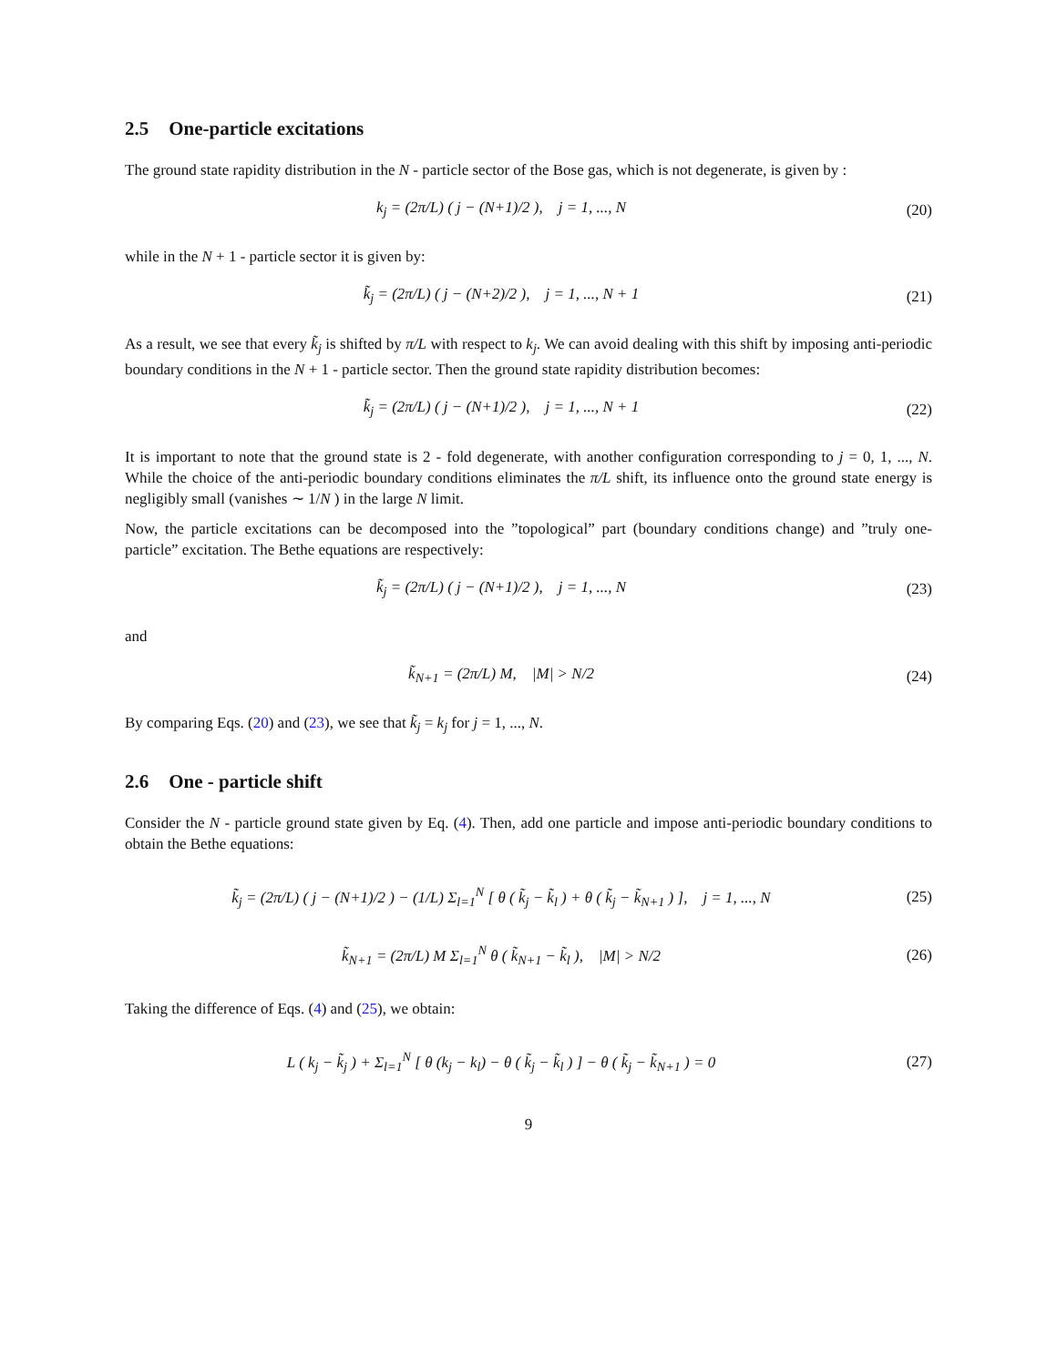2.5 One-particle excitations
The ground state rapidity distribution in the N - particle sector of the Bose gas, which is not degenerate, is given by :
k<sub>j</sub> = (2π/L) ( j − (N+1)/2 ), j = 1, ..., N
(20)
while in the N + 1 - particle sector it is given by:
k̃<sub>j</sub> = (2π/L) ( j − (N+2)/2 ), j = 1, ..., N + 1
(21)
As a result, we see that every k̃<sub>j</sub> is shifted by π/L with respect to k<sub>j</sub>. We can avoid dealing with this shift by imposing anti-periodic boundary conditions in the N + 1 - particle sector. Then the ground state rapidity distribution becomes:
k̃<sub>j</sub> = (2π/L) ( j − (N+1)/2 ), j = 1, ..., N + 1
(22)
It is important to note that the ground state is 2 - fold degenerate, with another configuration corresponding to j = 0, 1, ..., N. While the choice of the anti-periodic boundary conditions eliminates the π/L shift, its influence onto the ground state energy is negligibly small (vanishes ∼ 1/N ) in the large N limit.
Now, the particle excitations can be decomposed into the ”topological” part (boundary conditions change) and ”truly one-particle” excitation. The Bethe equations are respectively:
k̃<sub>j</sub> = (2π/L) ( j − (N+1)/2 ), j = 1, ..., N
(23)
and
k̃<sub>N+1</sub> = (2π/L) M, |M| > N/2 (24)
By comparing Eqs. (20) and (23), we see that k̃<sub>j</sub> = k<sub>j</sub> for j = 1, ..., N.
2.6 One - particle shift
Consider the N - particle ground state given by Eq. (4). Then, add one particle and impose anti-periodic boundary conditions to obtain the Bethe equations:
k̃<sub>j</sub> = (2π/L) ( j − (N+1)/2 ) − (1/L) Σ<sub>l=1</sub><sup>N</sup> [ θ ( k̃<sub>j</sub> − k̃<sub>l</sub> ) + θ ( k̃<sub>j</sub> − k̃<sub>N+1</sub> ) ], j = 1, ..., N
(25)
k̃<sub>N+1</sub> = (2π/L) M Σ<sub>l=1</sub><sup>N</sup> θ ( k̃<sub>N+1</sub> − k̃<sub>l</sub> ), |M| > N/2
(26)
Taking the difference of Eqs. (4) and (25), we obtain:
L ( k<sub>j</sub> − k̃<sub>j</sub> ) + Σ<sub>l=1</sub><sup>N</sup> [ θ (k<sub>j</sub> − k<sub>l</sub>) − θ ( k̃<sub>j</sub> − k̃<sub>l</sub> ) ] − θ ( k̃<sub>j</sub> − k̃<sub>N+1</sub> ) = 0
(27)
9